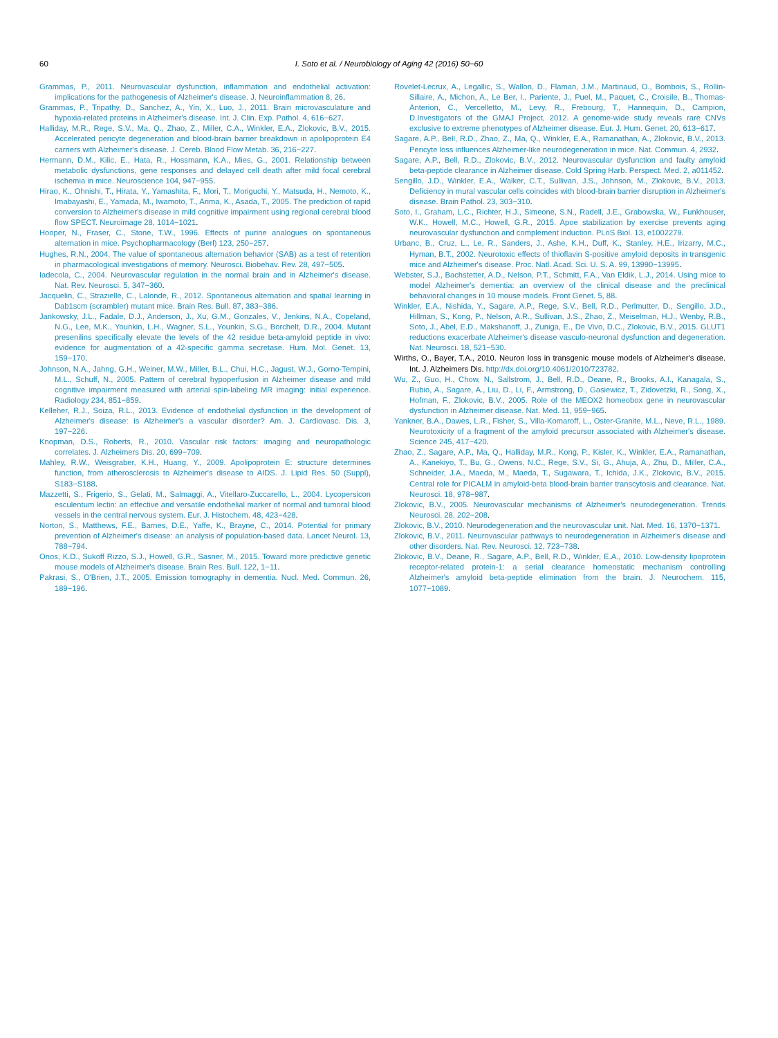60 I. Soto et al. / Neurobiology of Aging 42 (2016) 50−60
Grammas, P., 2011. Neurovascular dysfunction, inflammation and endothelial activation: implications for the pathogenesis of Alzheimer's disease. J. Neuroinflammation 8, 26.
Grammas, P., Tripathy, D., Sanchez, A., Yin, X., Luo, J., 2011. Brain microvasculature and hypoxia-related proteins in Alzheimer's disease. Int. J. Clin. Exp. Pathol. 4, 616−627.
Halliday, M.R., Rege, S.V., Ma, Q., Zhao, Z., Miller, C.A., Winkler, E.A., Zlokovic, B.V., 2015. Accelerated pericyte degeneration and blood-brain barrier breakdown in apolipoprotein E4 carriers with Alzheimer's disease. J. Cereb. Blood Flow Metab. 36, 216−227.
Hermann, D.M., Kilic, E., Hata, R., Hossmann, K.A., Mies, G., 2001. Relationship between metabolic dysfunctions, gene responses and delayed cell death after mild focal cerebral ischemia in mice. Neuroscience 104, 947−955.
Hirao, K., Ohnishi, T., Hirata, Y., Yamashita, F., Mori, T., Moriguchi, Y., Matsuda, H., Nemoto, K., Imabayashi, E., Yamada, M., Iwamoto, T., Arima, K., Asada, T., 2005. The prediction of rapid conversion to Alzheimer's disease in mild cognitive impairment using regional cerebral blood flow SPECT. Neuroimage 28, 1014−1021.
Hooper, N., Fraser, C., Stone, T.W., 1996. Effects of purine analogues on spontaneous alternation in mice. Psychopharmacology (Berl) 123, 250−257.
Hughes, R.N., 2004. The value of spontaneous alternation behavior (SAB) as a test of retention in pharmacological investigations of memory. Neurosci. Biobehav. Rev. 28, 497−505.
Iadecola, C., 2004. Neurovascular regulation in the normal brain and in Alzheimer's disease. Nat. Rev. Neurosci. 5, 347−360.
Jacquelin, C., Strazielle, C., Lalonde, R., 2012. Spontaneous alternation and spatial learning in Dab1scm (scrambler) mutant mice. Brain Res. Bull. 87, 383−386.
Jankowsky, J.L., Fadale, D.J., Anderson, J., Xu, G.M., Gonzales, V., Jenkins, N.A., Copeland, N.G., Lee, M.K., Younkin, L.H., Wagner, S.L., Younkin, S.G., Borchelt, D.R., 2004. Mutant presenilins specifically elevate the levels of the 42 residue beta-amyloid peptide in vivo: evidence for augmentation of a 42-specific gamma secretase. Hum. Mol. Genet. 13, 159−170.
Johnson, N.A., Jahng, G.H., Weiner, M.W., Miller, B.L., Chui, H.C., Jagust, W.J., Gorno-Tempini, M.L., Schuff, N., 2005. Pattern of cerebral hypoperfusion in Alzheimer disease and mild cognitive impairment measured with arterial spin-labeling MR imaging: initial experience. Radiology 234, 851−859.
Kelleher, R.J., Soiza, R.L., 2013. Evidence of endothelial dysfunction in the development of Alzheimer's disease: is Alzheimer's a vascular disorder? Am. J. Cardiovasc. Dis. 3, 197−226.
Knopman, D.S., Roberts, R., 2010. Vascular risk factors: imaging and neuropathologic correlates. J. Alzheimers Dis. 20, 699−709.
Mahley, R.W., Weisgraber, K.H., Huang, Y., 2009. Apolipoprotein E: structure determines function, from atherosclerosis to Alzheimer's disease to AIDS. J. Lipid Res. 50 (Suppl), S183−S188.
Mazzetti, S., Frigerio, S., Gelati, M., Salmaggi, A., Vitellaro-Zuccarello, L., 2004. Lycopersicon esculentum lectin: an effective and versatile endothelial marker of normal and tumoral blood vessels in the central nervous system. Eur. J. Histochem. 48, 423−428.
Norton, S., Matthews, F.E., Barnes, D.E., Yaffe, K., Brayne, C., 2014. Potential for primary prevention of Alzheimer's disease: an analysis of population-based data. Lancet Neurol. 13, 788−794.
Onos, K.D., Sukoff Rizzo, S.J., Howell, G.R., Sasner, M., 2015. Toward more predictive genetic mouse models of Alzheimer's disease. Brain Res. Bull. 122, 1−11.
Pakrasi, S., O'Brien, J.T., 2005. Emission tomography in dementia. Nucl. Med. Commun. 26, 189−196.
Rovelet-Lecrux, A., Legallic, S., Wallon, D., Flaman, J.M., Martinaud, O., Bombois, S., Rollin-Sillaire, A., Michon, A., Le Ber, I., Pariente, J., Puel, M., Paquet, C., Croisile, B., Thomas-Anterion, C., Vercelletto, M., Levy, R., Frebourg, T., Hannequin, D., Campion, D.Investigators of the GMAJ Project, 2012. A genome-wide study reveals rare CNVs exclusive to extreme phenotypes of Alzheimer disease. Eur. J. Hum. Genet. 20, 613−617.
Sagare, A.P., Bell, R.D., Zhao, Z., Ma, Q., Winkler, E.A., Ramanathan, A., Zlokovic, B.V., 2013. Pericyte loss influences Alzheimer-like neurodegeneration in mice. Nat. Commun. 4, 2932.
Sagare, A.P., Bell, R.D., Zlokovic, B.V., 2012. Neurovascular dysfunction and faulty amyloid beta-peptide clearance in Alzheimer disease. Cold Spring Harb. Perspect. Med. 2, a011452.
Sengillo, J.D., Winkler, E.A., Walker, C.T., Sullivan, J.S., Johnson, M., Zlokovic, B.V., 2013. Deficiency in mural vascular cells coincides with blood-brain barrier disruption in Alzheimer's disease. Brain Pathol. 23, 303−310.
Soto, I., Graham, L.C., Richter, H.J., Simeone, S.N., Radell, J.E., Grabowska, W., Funkhouser, W.K., Howell, M.C., Howell, G.R., 2015. Apoe stabilization by exercise prevents aging neurovascular dysfunction and complement induction. PLoS Biol. 13, e1002279.
Urbanc, B., Cruz, L., Le, R., Sanders, J., Ashe, K.H., Duff, K., Stanley, H.E., Irizarry, M.C., Hyman, B.T., 2002. Neurotoxic effects of thioflavin S-positive amyloid deposits in transgenic mice and Alzheimer's disease. Proc. Natl. Acad. Sci. U. S. A. 99, 13990−13995.
Webster, S.J., Bachstetter, A.D., Nelson, P.T., Schmitt, F.A., Van Eldik, L.J., 2014. Using mice to model Alzheimer's dementia: an overview of the clinical disease and the preclinical behavioral changes in 10 mouse models. Front Genet. 5, 88.
Winkler, E.A., Nishida, Y., Sagare, A.P., Rege, S.V., Bell, R.D., Perlmutter, D., Sengillo, J.D., Hillman, S., Kong, P., Nelson, A.R., Sullivan, J.S., Zhao, Z., Meiselman, H.J., Wenby, R.B., Soto, J., Abel, E.D., Makshanoff, J., Zuniga, E., De Vivo, D.C., Zlokovic, B.V., 2015. GLUT1 reductions exacerbate Alzheimer's disease vasculo-neuronal dysfunction and degeneration. Nat. Neurosci. 18, 521−530.
Wirths, O., Bayer, T.A., 2010. Neuron loss in transgenic mouse models of Alzheimer's disease. Int. J. Alzheimers Dis. http://dx.doi.org/10.4061/2010/723782.
Wu, Z., Guo, H., Chow, N., Sallstrom, J., Bell, R.D., Deane, R., Brooks, A.I., Kanagala, S., Rubio, A., Sagare, A., Liu, D., Li, F., Armstrong, D., Gasiewicz, T., Zidovetzki, R., Song, X., Hofman, F., Zlokovic, B.V., 2005. Role of the MEOX2 homeobox gene in neurovascular dysfunction in Alzheimer disease. Nat. Med. 11, 959−965.
Yankner, B.A., Dawes, L.R., Fisher, S., Villa-Komaroff, L., Oster-Granite, M.L., Neve, R.L., 1989. Neurotoxicity of a fragment of the amyloid precursor associated with Alzheimer's disease. Science 245, 417−420.
Zhao, Z., Sagare, A.P., Ma, Q., Halliday, M.R., Kong, P., Kisler, K., Winkler, E.A., Ramanathan, A., Kanekiyo, T., Bu, G., Owens, N.C., Rege, S.V., Si, G., Ahuja, A., Zhu, D., Miller, C.A., Schneider, J.A., Maeda, M., Maeda, T., Sugawara, T., Ichida, J.K., Zlokovic, B.V., 2015. Central role for PICALM in amyloid-beta blood-brain barrier transcytosis and clearance. Nat. Neurosci. 18, 978−987.
Zlokovic, B.V., 2005. Neurovascular mechanisms of Alzheimer's neurodegeneration. Trends Neurosci. 28, 202−208.
Zlokovic, B.V., 2010. Neurodegeneration and the neurovascular unit. Nat. Med. 16, 1370−1371.
Zlokovic, B.V., 2011. Neurovascular pathways to neurodegeneration in Alzheimer's disease and other disorders. Nat. Rev. Neurosci. 12, 723−738.
Zlokovic, B.V., Deane, R., Sagare, A.P., Bell, R.D., Winkler, E.A., 2010. Low-density lipoprotein receptor-related protein-1: a serial clearance homeostatic mechanism controlling Alzheimer's amyloid beta-peptide elimination from the brain. J. Neurochem. 115, 1077−1089.